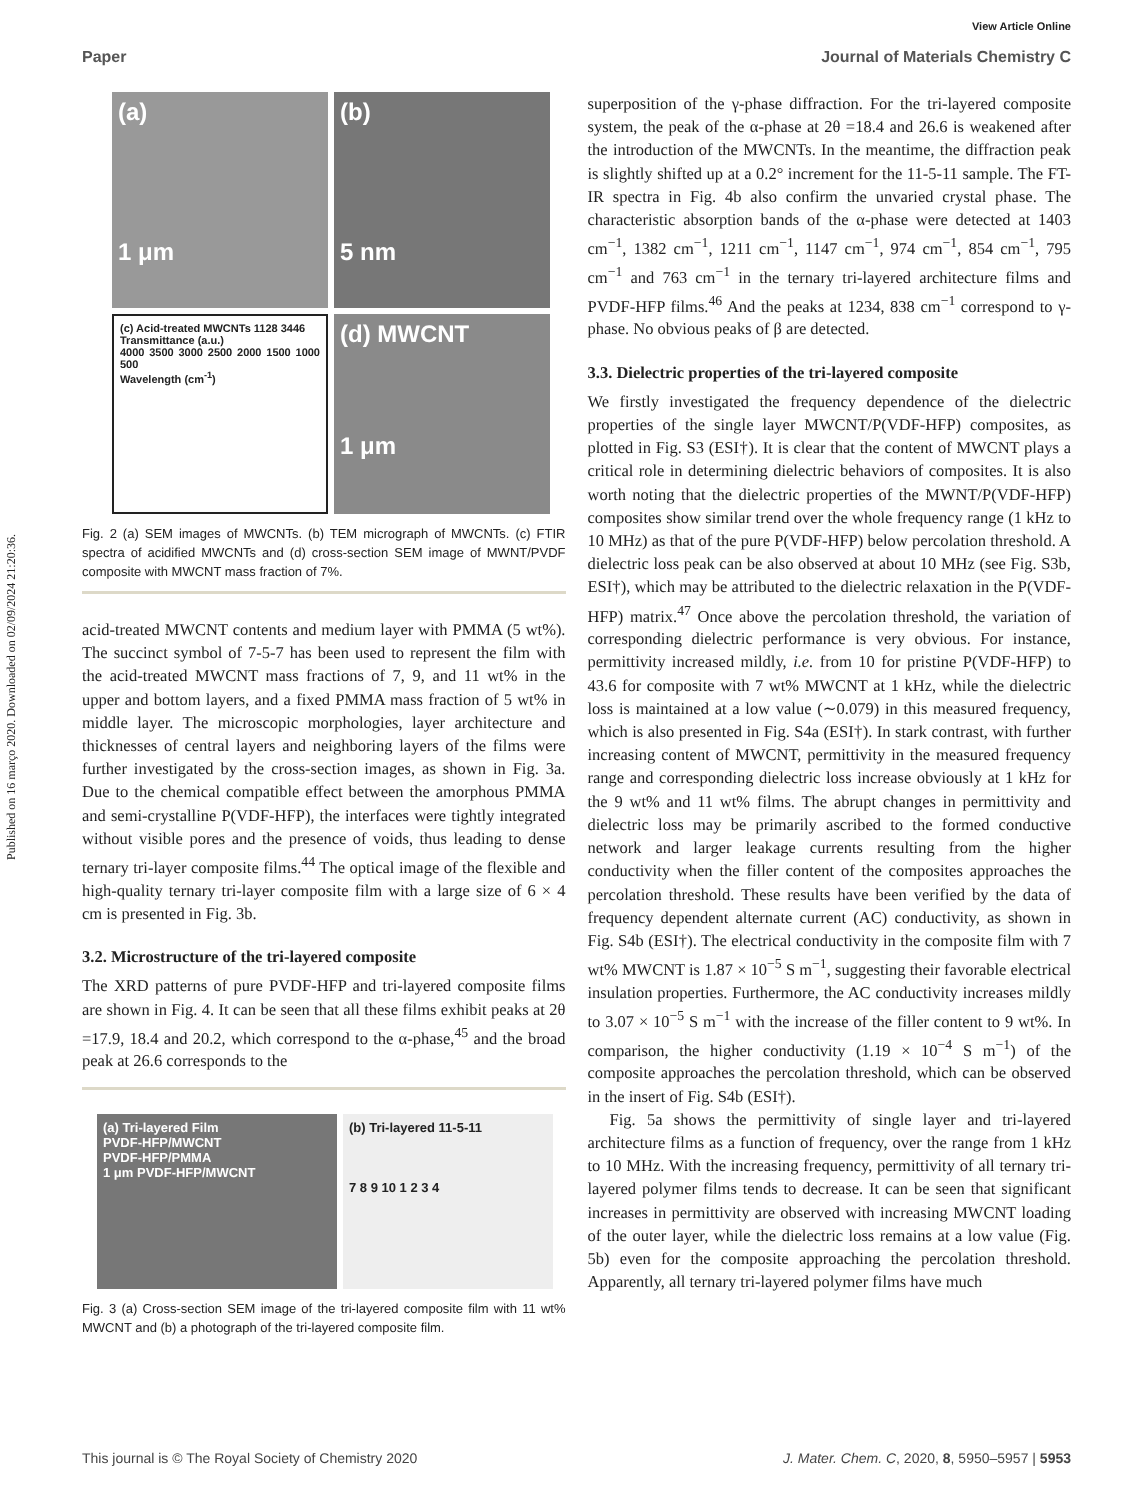Published on 16 março 2020. Downloaded on 02/09/2024 21:20:36.
View Article Online
Paper Journal of Materials Chemistry C
(a)
1 μm
(b)
5 nm
(c) Acid-treated MWCNTs 1128 3446
Transmittance (a.u.)
4000 3500 3000 2500 2000 1500 1000 500
Wavelength (cm<sup>-1</sup>)
(d) MWCNT
1 μm
Fig. 2 (a) SEM images of MWCNTs. (b) TEM micrograph of MWCNTs. (c) FTIR spectra of acidified MWCNTs and (d) cross-section SEM image of MWNT/PVDF composite with MWCNT mass fraction of 7%.
acid-treated MWCNT contents and medium layer with PMMA (5 wt%). The succinct symbol of 7-5-7 has been used to represent the film with the acid-treated MWCNT mass fractions of 7, 9, and 11 wt% in the upper and bottom layers, and a fixed PMMA mass fraction of 5 wt% in middle layer. The microscopic morphologies, layer architecture and thicknesses of central layers and neighboring layers of the films were further investigated by the cross-section images, as shown in Fig. 3a. Due to the chemical compatible effect between the amorphous PMMA and semi-crystalline P(VDF-HFP), the interfaces were tightly integrated without visible pores and the presence of voids, thus leading to dense ternary tri-layer composite films.<sup>44</sup> The optical image of the flexible and high-quality ternary tri-layer composite film with a large size of 6 × 4 cm is presented in Fig. 3b.
3.2. Microstructure of the tri-layered composite
The XRD patterns of pure PVDF-HFP and tri-layered composite films are shown in Fig. 4. It can be seen that all these films exhibit peaks at 2θ =17.9, 18.4 and 20.2, which correspond to the α-phase,<sup>45</sup> and the broad peak at 26.6 corresponds to the
(a) Tri-layered Film
PVDF-HFP/MWCNT
PVDF-HFP/PMMA
1 μm PVDF-HFP/MWCNT
(b) Tri-layered 11-5-11
7 8 9 10 1 2 3 4
Fig. 3 (a) Cross-section SEM image of the tri-layered composite film with 11 wt% MWCNT and (b) a photograph of the tri-layered composite film.
superposition of the γ-phase diffraction. For the tri-layered composite system, the peak of the α-phase at 2θ =18.4 and 26.6 is weakened after the introduction of the MWCNTs. In the meantime, the diffraction peak is slightly shifted up at a 0.2° increment for the 11-5-11 sample. The FT-IR spectra in Fig. 4b also confirm the unvaried crystal phase. The characteristic absorption bands of the α-phase were detected at 1403 cm<sup>−1</sup>, 1382 cm<sup>−1</sup>, 1211 cm<sup>−1</sup>, 1147 cm<sup>−1</sup>, 974 cm<sup>−1</sup>, 854 cm<sup>−1</sup>, 795 cm<sup>−1</sup> and 763 cm<sup>−1</sup> in the ternary tri-layered architecture films and PVDF-HFP films.<sup>46</sup> And the peaks at 1234, 838 cm<sup>−1</sup> correspond to γ-phase. No obvious peaks of β are detected.
3.3. Dielectric properties of the tri-layered composite
We firstly investigated the frequency dependence of the dielectric properties of the single layer MWCNT/P(VDF-HFP) composites, as plotted in Fig. S3 (ESI†). It is clear that the content of MWCNT plays a critical role in determining dielectric behaviors of composites. It is also worth noting that the dielectric properties of the MWNT/P(VDF-HFP) composites show similar trend over the whole frequency range (1 kHz to 10 MHz) as that of the pure P(VDF-HFP) below percolation threshold. A dielectric loss peak can be also observed at about 10 MHz (see Fig. S3b, ESI†), which may be attributed to the dielectric relaxation in the P(VDF-HFP) matrix.<sup>47</sup> Once above the percolation threshold, the variation of corresponding dielectric performance is very obvious. For instance, permittivity increased mildly, i.e. from 10 for pristine P(VDF-HFP) to 43.6 for composite with 7 wt% MWCNT at 1 kHz, while the dielectric loss is maintained at a low value (∼0.079) in this measured frequency, which is also presented in Fig. S4a (ESI†). In stark contrast, with further increasing content of MWCNT, permittivity in the measured frequency range and corresponding dielectric loss increase obviously at 1 kHz for the 9 wt% and 11 wt% films. The abrupt changes in permittivity and dielectric loss may be primarily ascribed to the formed conductive network and larger leakage currents resulting from the higher conductivity when the filler content of the composites approaches the percolation threshold. These results have been verified by the data of frequency dependent alternate current (AC) conductivity, as shown in Fig. S4b (ESI†). The electrical conductivity in the composite film with 7 wt% MWCNT is 1.87 × 10<sup>−5</sup> S m<sup>−1</sup>, suggesting their favorable electrical insulation properties. Furthermore, the AC conductivity increases mildly to 3.07 × 10<sup>−5</sup> S m<sup>−1</sup> with the increase of the filler content to 9 wt%. In comparison, the higher conductivity (1.19 × 10<sup>−4</sup> S m<sup>−1</sup>) of the composite approaches the percolation threshold, which can be observed in the insert of Fig. S4b (ESI†).
Fig. 5a shows the permittivity of single layer and tri-layered architecture films as a function of frequency, over the range from 1 kHz to 10 MHz. With the increasing frequency, permittivity of all ternary tri-layered polymer films tends to decrease. It can be seen that significant increases in permittivity are observed with increasing MWCNT loading of the outer layer, while the dielectric loss remains at a low value (Fig. 5b) even for the composite approaching the percolation threshold. Apparently, all ternary tri-layered polymer films have much
This journal is © The Royal Society of Chemistry 2020 J. Mater. Chem. C, 2020, 8, 5950–5957 | 5953